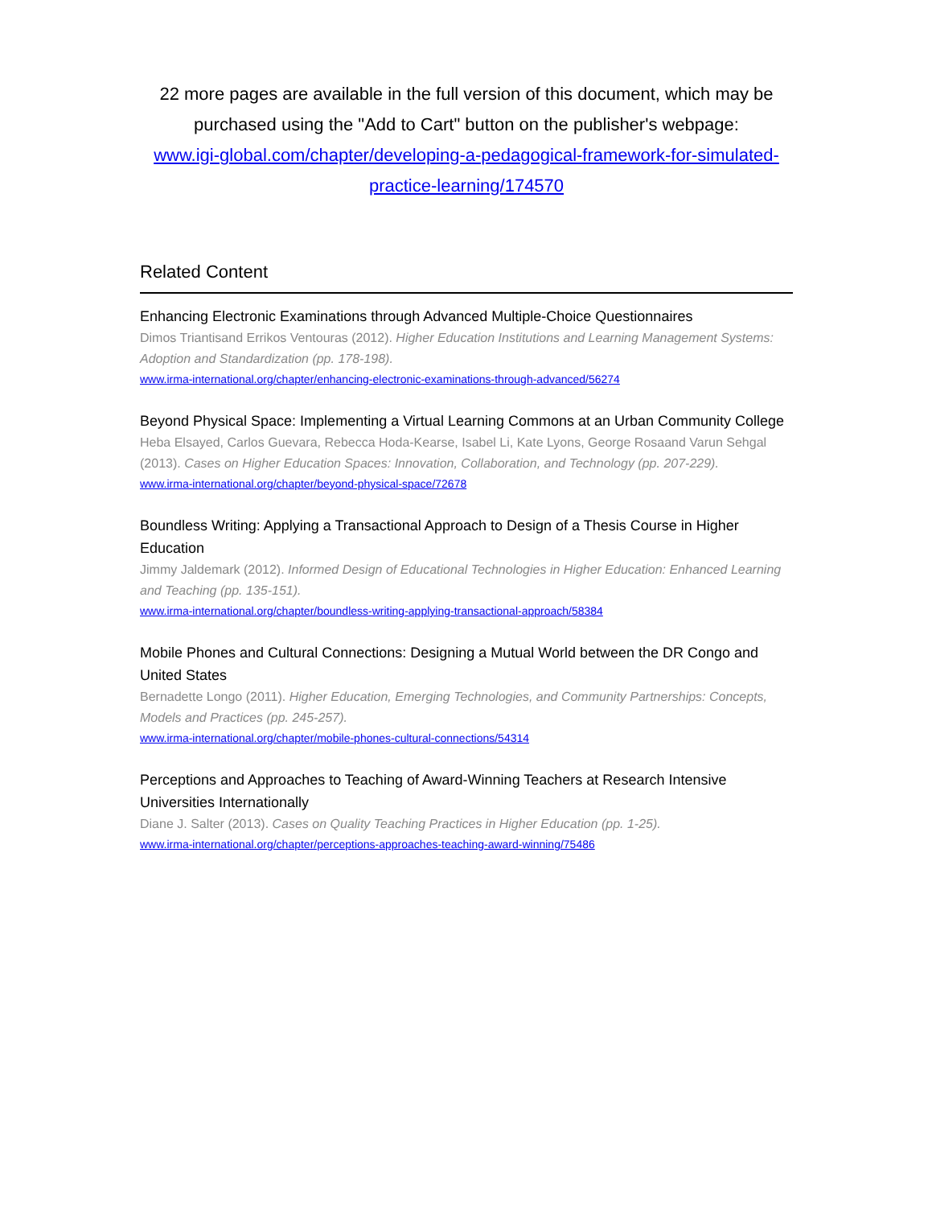22 more pages are available in the full version of this document, which may be purchased using the "Add to Cart" button on the publisher's webpage:
www.igi-global.com/chapter/developing-a-pedagogical-framework-for-simulated-practice-learning/174570
Related Content
Enhancing Electronic Examinations through Advanced Multiple-Choice Questionnaires
Dimos Triantisand Errikos Ventouras (2012). Higher Education Institutions and Learning Management Systems: Adoption and Standardization (pp. 178-198).
www.irma-international.org/chapter/enhancing-electronic-examinations-through-advanced/56274
Beyond Physical Space: Implementing a Virtual Learning Commons at an Urban Community College
Heba Elsayed, Carlos Guevara, Rebecca Hoda-Kearse, Isabel Li, Kate Lyons, George Rosaand Varun Sehgal (2013). Cases on Higher Education Spaces: Innovation, Collaboration, and Technology (pp. 207-229).
www.irma-international.org/chapter/beyond-physical-space/72678
Boundless Writing: Applying a Transactional Approach to Design of a Thesis Course in Higher Education
Jimmy Jaldemark (2012). Informed Design of Educational Technologies in Higher Education: Enhanced Learning and Teaching (pp. 135-151).
www.irma-international.org/chapter/boundless-writing-applying-transactional-approach/58384
Mobile Phones and Cultural Connections: Designing a Mutual World between the DR Congo and United States
Bernadette Longo (2011). Higher Education, Emerging Technologies, and Community Partnerships: Concepts, Models and Practices (pp. 245-257).
www.irma-international.org/chapter/mobile-phones-cultural-connections/54314
Perceptions and Approaches to Teaching of Award-Winning Teachers at Research Intensive Universities Internationally
Diane J. Salter (2013). Cases on Quality Teaching Practices in Higher Education (pp. 1-25).
www.irma-international.org/chapter/perceptions-approaches-teaching-award-winning/75486